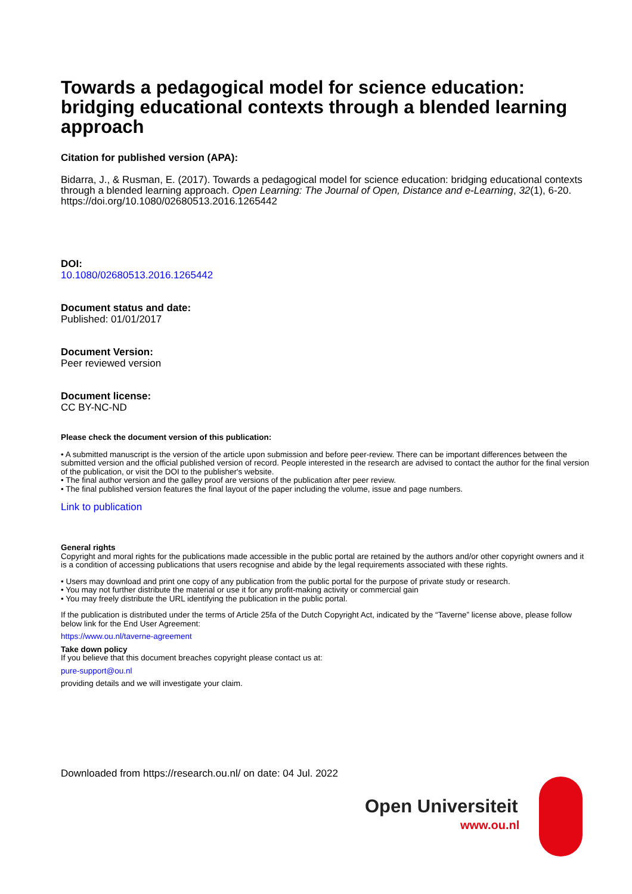Towards a pedagogical model for science education: bridging educational contexts through a blended learning approach
Citation for published version (APA):
Bidarra, J., & Rusman, E. (2017). Towards a pedagogical model for science education: bridging educational contexts through a blended learning approach. Open Learning: The Journal of Open, Distance and e-Learning, 32(1), 6-20. https://doi.org/10.1080/02680513.2016.1265442
DOI:
10.1080/02680513.2016.1265442
Document status and date:
Published: 01/01/2017
Document Version:
Peer reviewed version
Document license:
CC BY-NC-ND
Please check the document version of this publication:
• A submitted manuscript is the version of the article upon submission and before peer-review. There can be important differences between the submitted version and the official published version of record. People interested in the research are advised to contact the author for the final version of the publication, or visit the DOI to the publisher's website.
• The final author version and the galley proof are versions of the publication after peer review.
• The final published version features the final layout of the paper including the volume, issue and page numbers.
Link to publication
General rights
Copyright and moral rights for the publications made accessible in the public portal are retained by the authors and/or other copyright owners and it is a condition of accessing publications that users recognise and abide by the legal requirements associated with these rights.
• Users may download and print one copy of any publication from the public portal for the purpose of private study or research.
• You may not further distribute the material or use it for any profit-making activity or commercial gain
• You may freely distribute the URL identifying the publication in the public portal.
If the publication is distributed under the terms of Article 25fa of the Dutch Copyright Act, indicated by the “Taverne” license above, please follow below link for the End User Agreement:
https://www.ou.nl/taverne-agreement
Take down policy
If you believe that this document breaches copyright please contact us at:
pure-support@ou.nl
providing details and we will investigate your claim.
Downloaded from https://research.ou.nl/ on date: 04 Jul. 2022
Open Universiteit
www.ou.nl